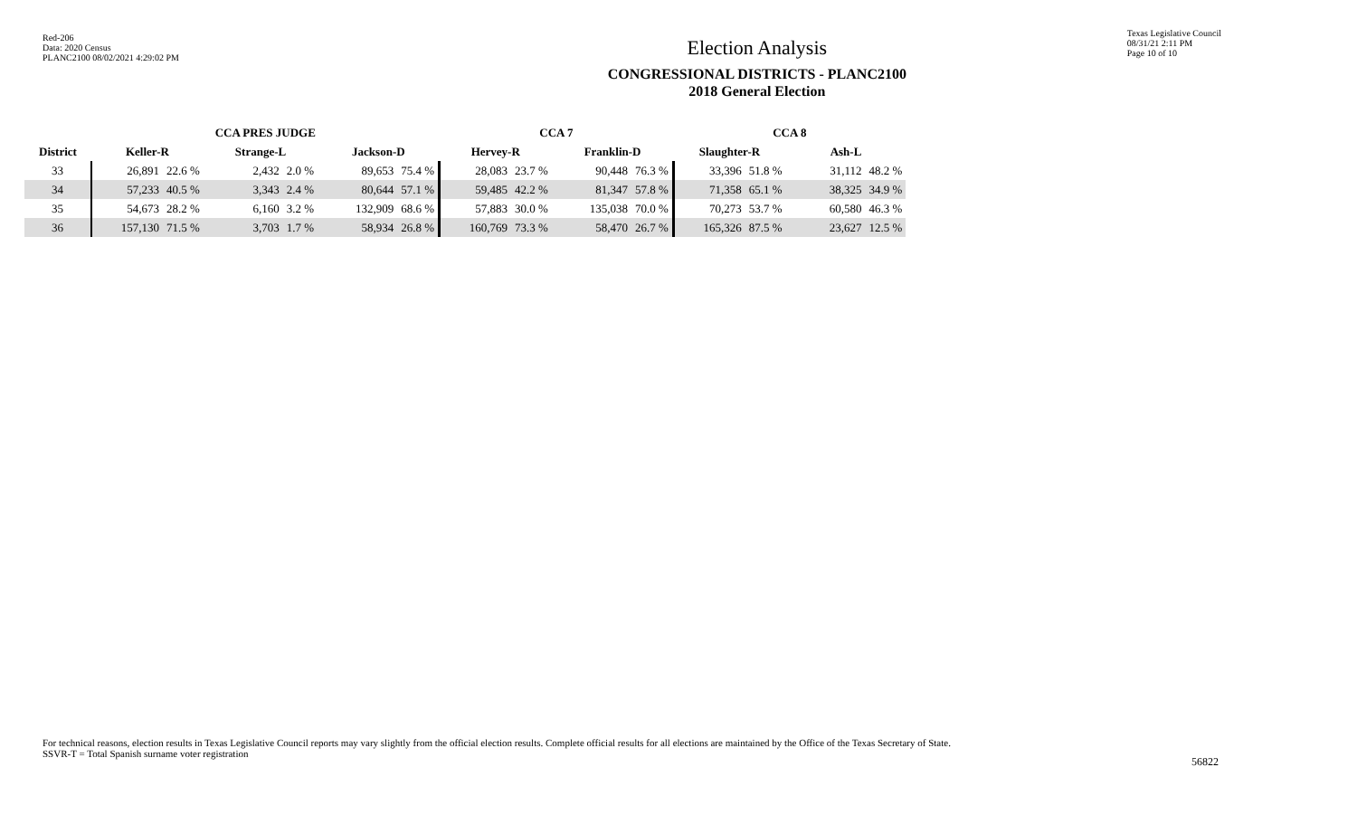Red-206
Data: 2020 Census
PLANC2100 08/02/2021 4:29:02 PM
Election Analysis
CONGRESSIONAL DISTRICTS - PLANC2100
2018 General Election
Texas Legislative Council
08/31/21 2:11 PM
Page 10 of 10
| | CCA PRES JUDGE | | | | | | CCA 7 | | | | CCA 8 | | | |
| --- | --- | --- | --- | --- | --- | --- | --- | --- | --- | --- | --- | --- | --- | --- |
| District | Keller-R | | Strange-L | | Jackson-D | | Hervey-R | | Franklin-D | | Slaughter-R | | Ash-L | |
| 33 | 26,891 | 22.6 % | 2,432 | 2.0 % | 89,653 | 75.4 % | 28,083 | 23.7 % | 90,448 | 76.3 % | 33,396 | 51.8 % | 31,112 | 48.2 % |
| 34 | 57,233 | 40.5 % | 3,343 | 2.4 % | 80,644 | 57.1 % | 59,485 | 42.2 % | 81,347 | 57.8 % | 71,358 | 65.1 % | 38,325 | 34.9 % |
| 35 | 54,673 | 28.2 % | 6,160 | 3.2 % | 132,909 | 68.6 % | 57,883 | 30.0 % | 135,038 | 70.0 % | 70,273 | 53.7 % | 60,580 | 46.3 % |
| 36 | 157,130 | 71.5 % | 3,703 | 1.7 % | 58,934 | 26.8 % | 160,769 | 73.3 % | 58,470 | 26.7 % | 165,326 | 87.5 % | 23,627 | 12.5 % |
For technical reasons, election results in Texas Legislative Council reports may vary slightly from the official election results. Complete official results for all elections are maintained by the Office of the Texas Secretary of State.
SSVR-T = Total Spanish surname voter registration
56822